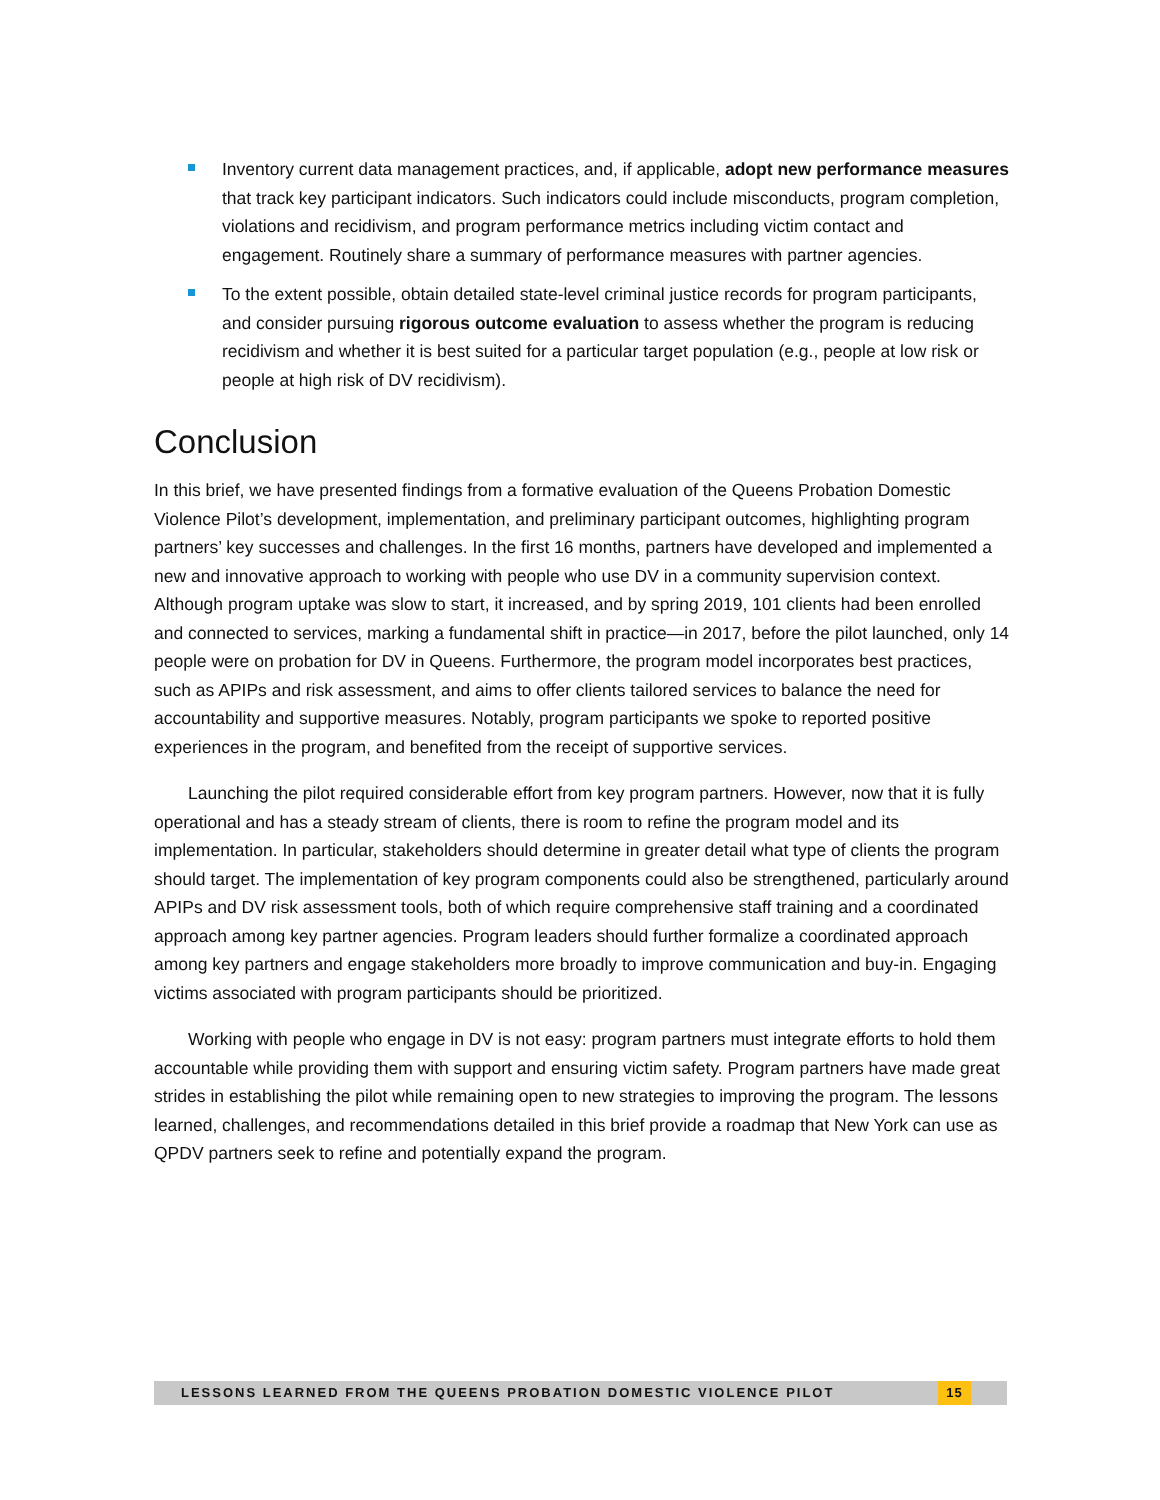Inventory current data management practices, and, if applicable, adopt new performance measures that track key participant indicators. Such indicators could include misconducts, program completion, violations and recidivism, and program performance metrics including victim contact and engagement. Routinely share a summary of performance measures with partner agencies.
To the extent possible, obtain detailed state-level criminal justice records for program participants, and consider pursuing rigorous outcome evaluation to assess whether the program is reducing recidivism and whether it is best suited for a particular target population (e.g., people at low risk or people at high risk of DV recidivism).
Conclusion
In this brief, we have presented findings from a formative evaluation of the Queens Probation Domestic Violence Pilot’s development, implementation, and preliminary participant outcomes, highlighting program partners’ key successes and challenges. In the first 16 months, partners have developed and implemented a new and innovative approach to working with people who use DV in a community supervision context. Although program uptake was slow to start, it increased, and by spring 2019, 101 clients had been enrolled and connected to services, marking a fundamental shift in practice—in 2017, before the pilot launched, only 14 people were on probation for DV in Queens. Furthermore, the program model incorporates best practices, such as APIPs and risk assessment, and aims to offer clients tailored services to balance the need for accountability and supportive measures. Notably, program participants we spoke to reported positive experiences in the program, and benefited from the receipt of supportive services.
Launching the pilot required considerable effort from key program partners. However, now that it is fully operational and has a steady stream of clients, there is room to refine the program model and its implementation. In particular, stakeholders should determine in greater detail what type of clients the program should target. The implementation of key program components could also be strengthened, particularly around APIPs and DV risk assessment tools, both of which require comprehensive staff training and a coordinated approach among key partner agencies. Program leaders should further formalize a coordinated approach among key partners and engage stakeholders more broadly to improve communication and buy-in. Engaging victims associated with program participants should be prioritized.
Working with people who engage in DV is not easy: program partners must integrate efforts to hold them accountable while providing them with support and ensuring victim safety. Program partners have made great strides in establishing the pilot while remaining open to new strategies to improving the program. The lessons learned, challenges, and recommendations detailed in this brief provide a roadmap that New York can use as QPDV partners seek to refine and potentially expand the program.
LESSONS LEARNED FROM THE QUEENS PROBATION DOMESTIC VIOLENCE PILOT 15